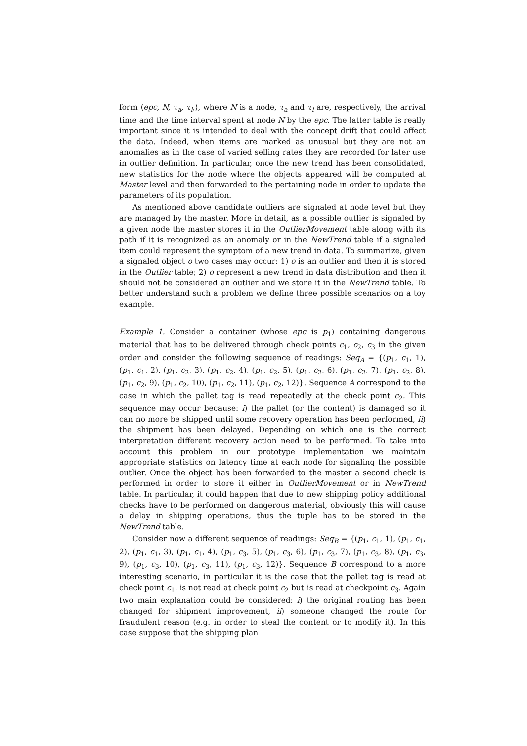form ⟨epc, N, τ<sub>a</sub>, τ<sub>l</sub>,⟩, where N is a node, τ<sub>a</sub> and τ<sub>l</sub> are, respectively, the arrival time and the time interval spent at node N by the epc. The latter table is really important since it is intended to deal with the concept drift that could affect the data. Indeed, when items are marked as unusual but they are not an anomalies as in the case of varied selling rates they are recorded for later use in outlier definition. In particular, once the new trend has been consolidated, new statistics for the node where the objects appeared will be computed at Master level and then forwarded to the pertaining node in order to update the parameters of its population.
As mentioned above candidate outliers are signaled at node level but they are managed by the master. More in detail, as a possible outlier is signaled by a given node the master stores it in the OutlierMovement table along with its path if it is recognized as an anomaly or in the NewTrend table if a signaled item could represent the symptom of a new trend in data. To summarize, given a signaled object o two cases may occur: 1) o is an outlier and then it is stored in the Outlier table; 2) o represent a new trend in data distribution and then it should not be considered an outlier and we store it in the NewTrend table. To better understand such a problem we define three possible scenarios on a toy example.
Example 1. Consider a container (whose epc is p<sub>1</sub>) containing dangerous material that has to be delivered through check points c<sub>1</sub>, c<sub>2</sub>, c<sub>3</sub> in the given order and consider the following sequence of readings: Seq<sub>A</sub> = {(p<sub>1</sub>, c<sub>1</sub>, 1), (p<sub>1</sub>, c<sub>1</sub>, 2), (p<sub>1</sub>, c<sub>2</sub>, 3), (p<sub>1</sub>, c<sub>2</sub>, 4), (p<sub>1</sub>, c<sub>2</sub>, 5), (p<sub>1</sub>, c<sub>2</sub>, 6), (p<sub>1</sub>, c<sub>2</sub>, 7), (p<sub>1</sub>, c<sub>2</sub>, 8), (p<sub>1</sub>, c<sub>2</sub>, 9), (p<sub>1</sub>, c<sub>2</sub>, 10), (p<sub>1</sub>, c<sub>2</sub>, 11), (p<sub>1</sub>, c<sub>2</sub>, 12)}. Sequence A correspond to the case in which the pallet tag is read repeatedly at the check point c<sub>2</sub>. This sequence may occur because: i) the pallet (or the content) is damaged so it can no more be shipped until some recovery operation has been performed, ii) the shipment has been delayed. Depending on which one is the correct interpretation different recovery action need to be performed. To take into account this problem in our prototype implementation we maintain appropriate statistics on latency time at each node for signaling the possible outlier. Once the object has been forwarded to the master a second check is performed in order to store it either in OutlierMovement or in NewTrend table. In particular, it could happen that due to new shipping policy additional checks have to be performed on dangerous material, obviously this will cause a delay in shipping operations, thus the tuple has to be stored in the NewTrend table.
Consider now a different sequence of readings: Seq<sub>B</sub> = {(p<sub>1</sub>, c<sub>1</sub>, 1), (p<sub>1</sub>, c<sub>1</sub>, 2), (p<sub>1</sub>, c<sub>1</sub>, 3), (p<sub>1</sub>, c<sub>1</sub>, 4), (p<sub>1</sub>, c<sub>3</sub>, 5), (p<sub>1</sub>, c<sub>3</sub>, 6), (p<sub>1</sub>, c<sub>3</sub>, 7), (p<sub>1</sub>, c<sub>3</sub>, 8), (p<sub>1</sub>, c<sub>3</sub>, 9), (p<sub>1</sub>, c<sub>3</sub>, 10), (p<sub>1</sub>, c<sub>3</sub>, 11), (p<sub>1</sub>, c<sub>3</sub>, 12)}. Sequence B correspond to a more interesting scenario, in particular it is the case that the pallet tag is read at check point c<sub>1</sub>, is not read at check point c<sub>2</sub> but is read at checkpoint c<sub>3</sub>. Again two main explanation could be considered: i) the original routing has been changed for shipment improvement, ii) someone changed the route for fraudulent reason (e.g. in order to steal the content or to modify it). In this case suppose that the shipping plan